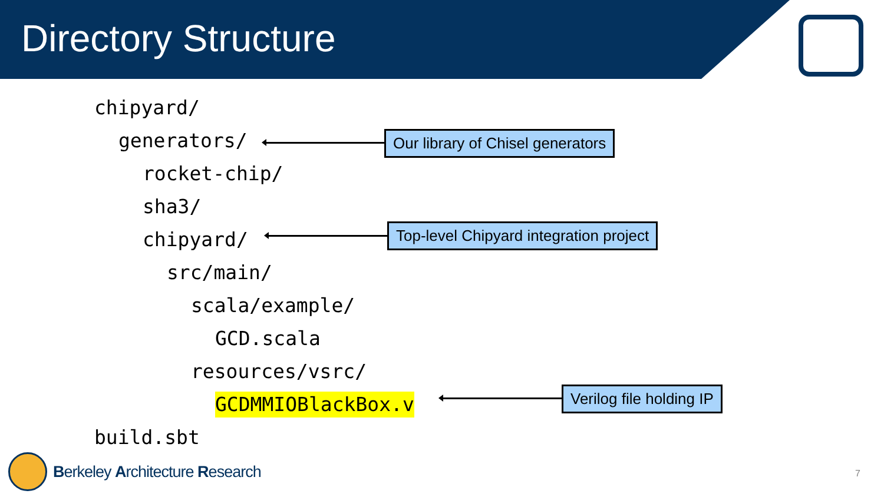Directory Structure
chipyard/
generators/
rocket-chip/
sha3/
chipyard/
src/main/
scala/example/
GCD.scala
resources/vsrc/
GCDMMIOBlackBox.v
build.sbt
Our library of Chisel generators
Top-level Chipyard integration project
Verilog file holding IP
Berkeley Architecture Research
7